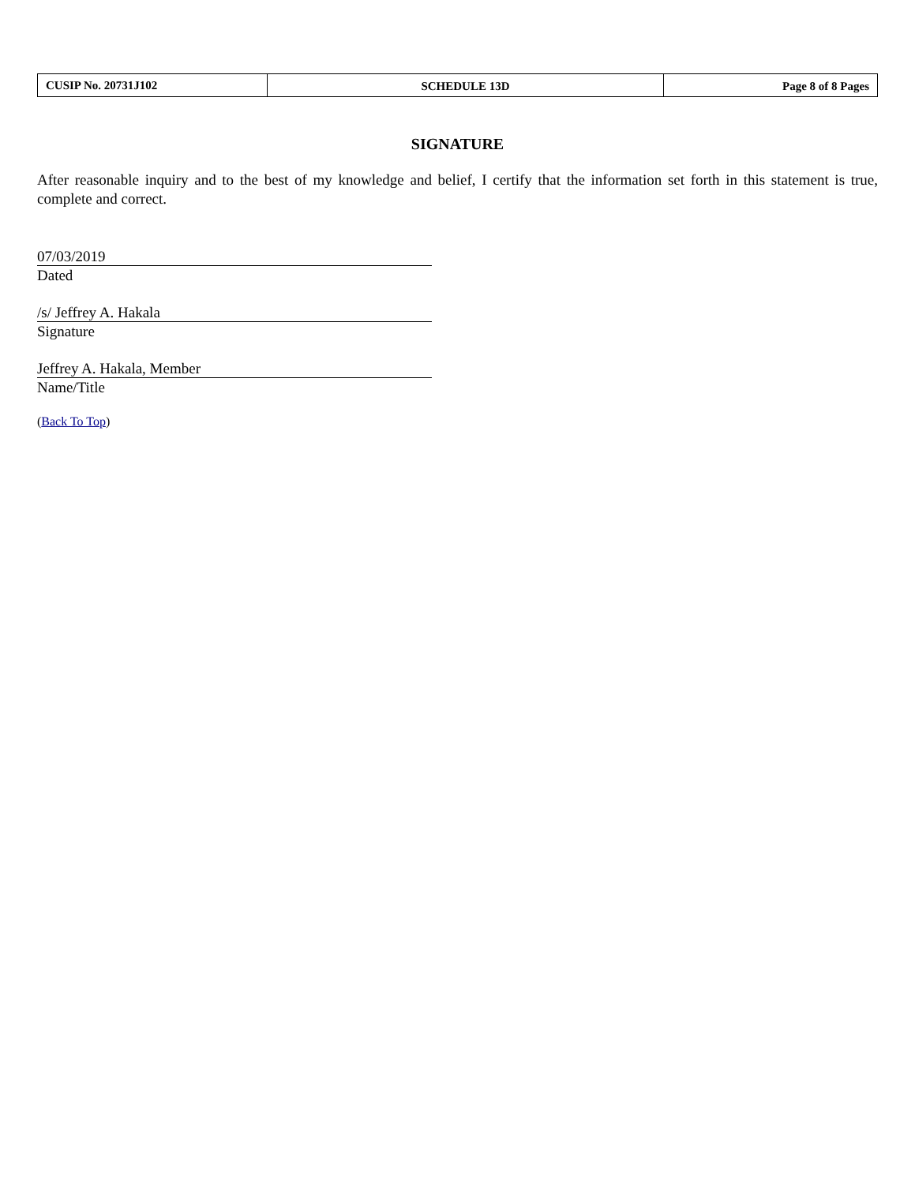| CUSIP No. 20731J102 | SCHEDULE 13D | Page 8 of 8 Pages |
SIGNATURE
After reasonable inquiry and to the best of my knowledge and belief, I certify that the information set forth in this statement is true, complete and correct.
07/03/2019
Dated
/s/ Jeffrey A. Hakala
Signature
Jeffrey A. Hakala, Member
Name/Title
(Back To Top)